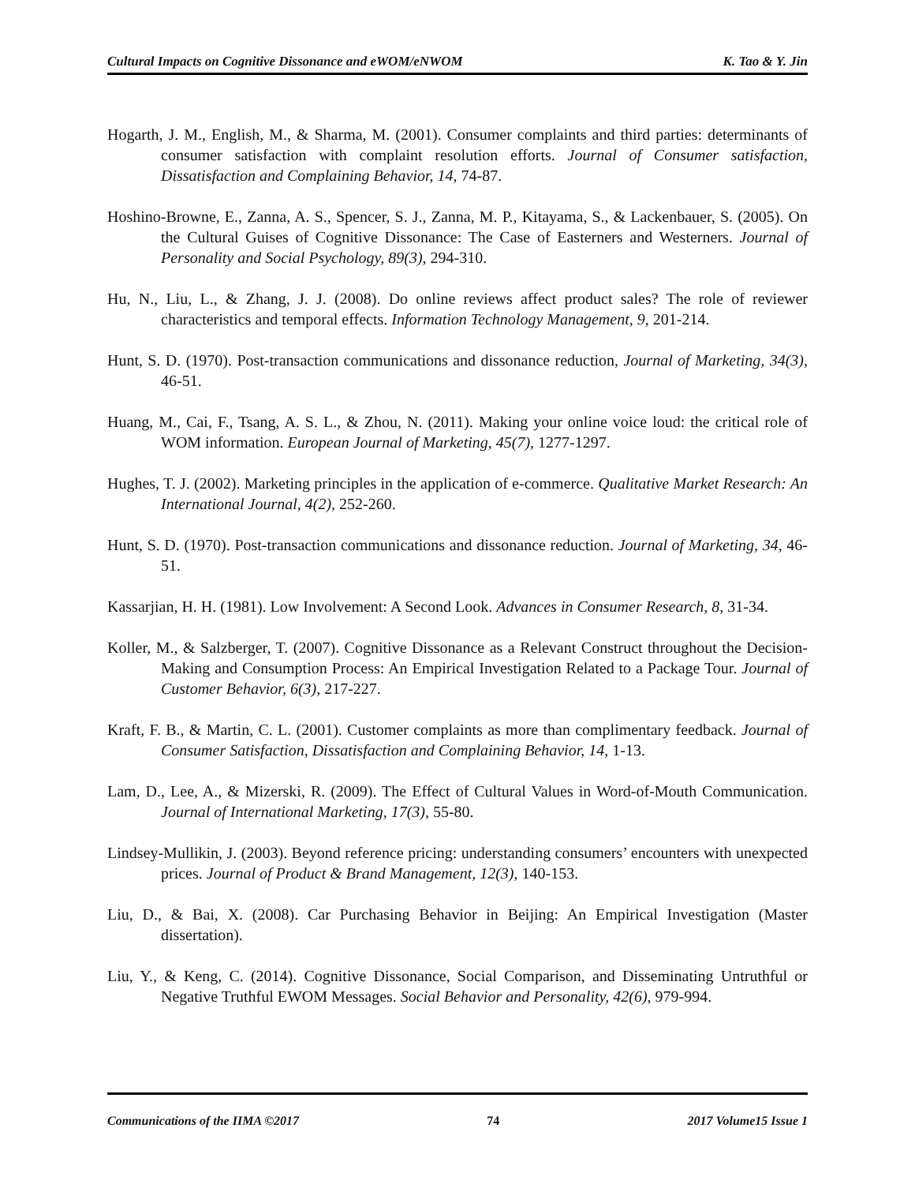Cultural Impacts on Cognitive Dissonance and eWOM/eNWOM K. Tao & Y. Jin
Hogarth, J. M., English, M., & Sharma, M. (2001). Consumer complaints and third parties: determinants of consumer satisfaction with complaint resolution efforts. Journal of Consumer satisfaction, Dissatisfaction and Complaining Behavior, 14, 74-87.
Hoshino-Browne, E., Zanna, A. S., Spencer, S. J., Zanna, M. P., Kitayama, S., & Lackenbauer, S. (2005). On the Cultural Guises of Cognitive Dissonance: The Case of Easterners and Westerners. Journal of Personality and Social Psychology, 89(3), 294-310.
Hu, N., Liu, L., & Zhang, J. J. (2008). Do online reviews affect product sales? The role of reviewer characteristics and temporal effects. Information Technology Management, 9, 201-214.
Hunt, S. D. (1970). Post-transaction communications and dissonance reduction, Journal of Marketing, 34(3), 46-51.
Huang, M., Cai, F., Tsang, A. S. L., & Zhou, N. (2011). Making your online voice loud: the critical role of WOM information. European Journal of Marketing, 45(7), 1277-1297.
Hughes, T. J. (2002). Marketing principles in the application of e-commerce. Qualitative Market Research: An International Journal, 4(2), 252-260.
Hunt, S. D. (1970). Post-transaction communications and dissonance reduction. Journal of Marketing, 34, 46-51.
Kassarjian, H. H. (1981). Low Involvement: A Second Look. Advances in Consumer Research, 8, 31-34.
Koller, M., & Salzberger, T. (2007). Cognitive Dissonance as a Relevant Construct throughout the Decision-Making and Consumption Process: An Empirical Investigation Related to a Package Tour. Journal of Customer Behavior, 6(3), 217-227.
Kraft, F. B., & Martin, C. L. (2001). Customer complaints as more than complimentary feedback. Journal of Consumer Satisfaction, Dissatisfaction and Complaining Behavior, 14, 1-13.
Lam, D., Lee, A., & Mizerski, R. (2009). The Effect of Cultural Values in Word-of-Mouth Communication. Journal of International Marketing, 17(3), 55-80.
Lindsey-Mullikin, J. (2003). Beyond reference pricing: understanding consumers’ encounters with unexpected prices. Journal of Product & Brand Management, 12(3), 140-153.
Liu, D., & Bai, X. (2008). Car Purchasing Behavior in Beijing: An Empirical Investigation (Master dissertation).
Liu, Y., & Keng, C. (2014). Cognitive Dissonance, Social Comparison, and Disseminating Untruthful or Negative Truthful EWOM Messages. Social Behavior and Personality, 42(6), 979-994.
Communications of the IIMA ©2017 74 2017 Volume15 Issue 1